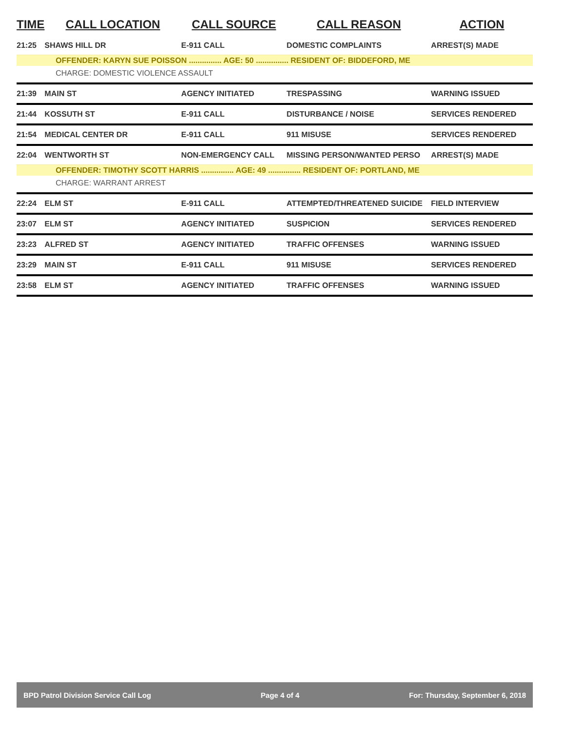| TIME | CALL LOCATION | CALL SOURCE | CALL REASON | ACTION |
| --- | --- | --- | --- | --- |
| 21:25 | SHAWS HILL DR | E-911 CALL | DOMESTIC COMPLAINTS | ARREST(S) MADE |
| OFFENDER: KARYN SUE POISSON ............... AGE: 50 ............... RESIDENT OF: BIDDEFORD, ME | | | | |
| CHARGE: DOMESTIC VIOLENCE ASSAULT | | | | |
| 21:39 | MAIN ST | AGENCY INITIATED | TRESPASSING | WARNING ISSUED |
| 21:44 | KOSSUTH ST | E-911 CALL | DISTURBANCE / NOISE | SERVICES RENDERED |
| 21:54 | MEDICAL CENTER DR | E-911 CALL | 911 MISUSE | SERVICES RENDERED |
| 22:04 | WENTWORTH ST | NON-EMERGENCY CALL | MISSING PERSON/WANTED PERSO | ARREST(S) MADE |
| OFFENDER: TIMOTHY SCOTT HARRIS ............... AGE: 49 ............... RESIDENT OF: PORTLAND, ME | | | | |
| CHARGE: WARRANT ARREST | | | | |
| 22:24 | ELM ST | E-911 CALL | ATTEMPTED/THREATENED SUICIDE | FIELD INTERVIEW |
| 23:07 | ELM ST | AGENCY INITIATED | SUSPICION | SERVICES RENDERED |
| 23:23 | ALFRED ST | AGENCY INITIATED | TRAFFIC OFFENSES | WARNING ISSUED |
| 23:29 | MAIN ST | E-911 CALL | 911 MISUSE | SERVICES RENDERED |
| 23:58 | ELM ST | AGENCY INITIATED | TRAFFIC OFFENSES | WARNING ISSUED |
BPD Patrol Division Service Call Log Page 4 of 4 For: Thursday, September 6, 2018